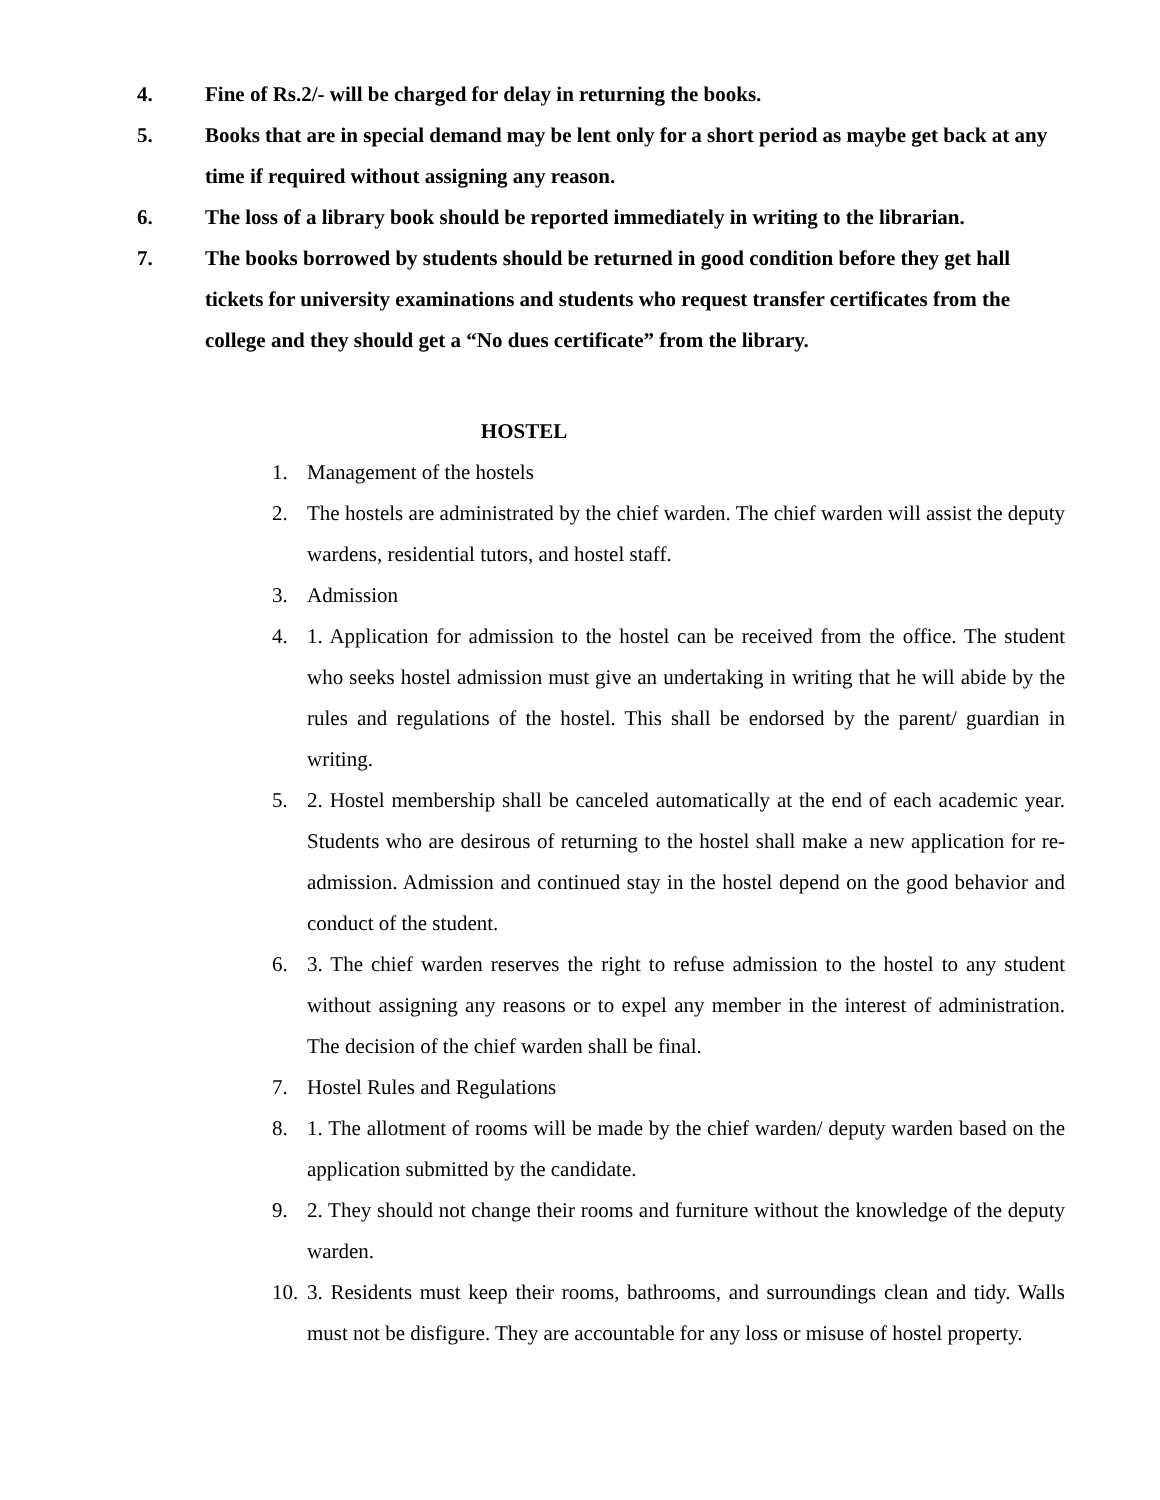4. Fine of Rs.2/- will be charged for delay in returning the books.
5. Books that are in special demand may be lent only for a short period as maybe get back at any time if required without assigning any reason.
6. The loss of a library book should be reported immediately in writing to the librarian.
7. The books borrowed by students should be returned in good condition before they get hall tickets for university examinations and students who request transfer certificates from the college and they should get a “No dues certificate” from the library.
HOSTEL
1. Management of the hostels
2. The hostels are administrated by the chief warden. The chief warden will assist the deputy wardens, residential tutors, and hostel staff.
3. Admission
4. 1. Application for admission to the hostel can be received from the office. The student who seeks hostel admission must give an undertaking in writing that he will abide by the rules and regulations of the hostel. This shall be endorsed by the parent/ guardian in writing.
5. 2. Hostel membership shall be canceled automatically at the end of each academic year. Students who are desirous of returning to the hostel shall make a new application for re-admission. Admission and continued stay in the hostel depend on the good behavior and conduct of the student.
6. 3. The chief warden reserves the right to refuse admission to the hostel to any student without assigning any reasons or to expel any member in the interest of administration. The decision of the chief warden shall be final.
7. Hostel Rules and Regulations
8. 1. The allotment of rooms will be made by the chief warden/ deputy warden based on the application submitted by the candidate.
9. 2. They should not change their rooms and furniture without the knowledge of the deputy warden.
10. 3. Residents must keep their rooms, bathrooms, and surroundings clean and tidy. Walls must not be disfigure. They are accountable for any loss or misuse of hostel property.